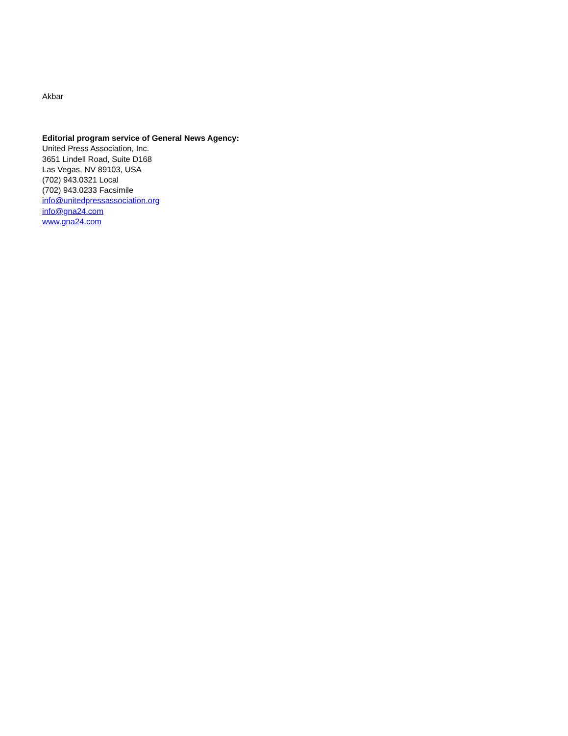Akbar
Editorial program service of General News Agency:
United Press Association, Inc.
3651 Lindell Road, Suite D168
Las Vegas, NV 89103, USA
(702) 943.0321 Local
(702) 943.0233 Facsimile
info@unitedpressassociation.org
info@gna24.com
www.gna24.com